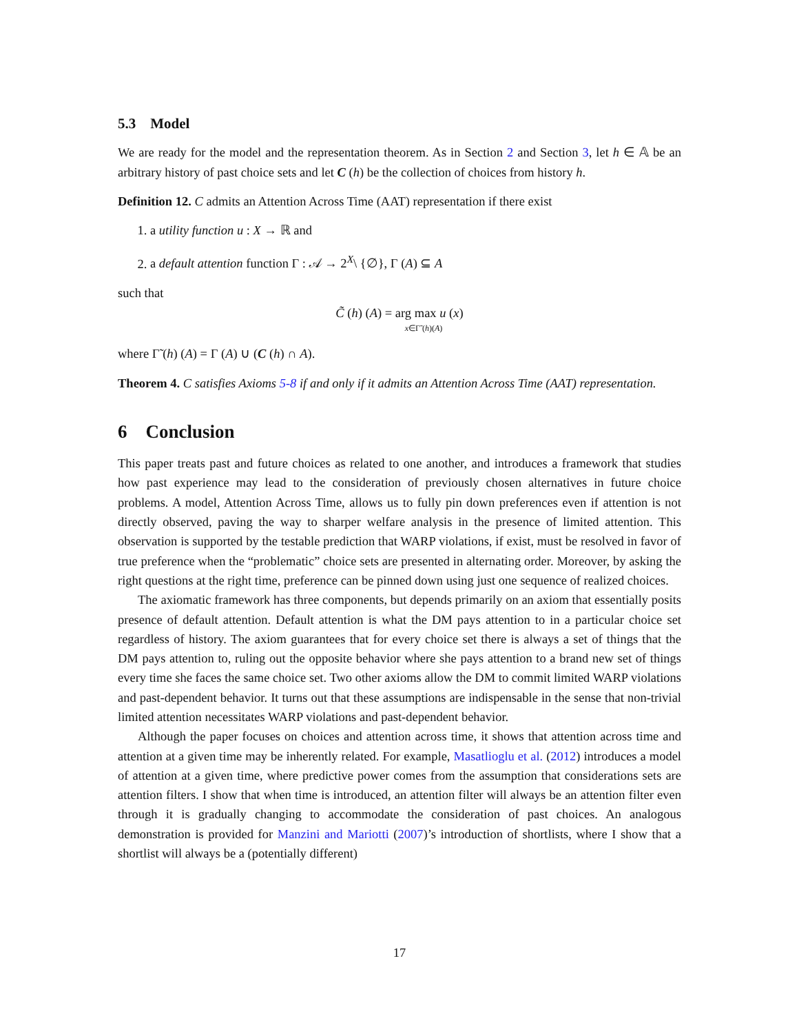5.3 Model
We are ready for the model and the representation theorem. As in Section 2 and Section 3, let h ∈ 𝔸 be an arbitrary history of past choice sets and let C (h) be the collection of choices from history h.
Definition 12. C admits an Attention Across Time (AAT) representation if there exist
1. a utility function u : X → ℝ and
2. a default attention function Γ : 𝒜 → 2<sup>X</sup>\ {∅}, Γ (A) ⊆ A
such that
C̃ (h) (A) = arg max u (x)
x∈Γ̃ (h)(A)
where Γ̃ (h) (A) = Γ (A) ∪ (C (h) ∩ A).
Theorem 4. C satisfies Axioms 5-8 if and only if it admits an Attention Across Time (AAT) representation.
6 Conclusion
This paper treats past and future choices as related to one another, and introduces a framework that studies how past experience may lead to the consideration of previously chosen alternatives in future choice problems. A model, Attention Across Time, allows us to fully pin down preferences even if attention is not directly observed, paving the way to sharper welfare analysis in the presence of limited attention. This observation is supported by the testable prediction that WARP violations, if exist, must be resolved in favor of true preference when the “problematic” choice sets are presented in alternating order. Moreover, by asking the right questions at the right time, preference can be pinned down using just one sequence of realized choices.
The axiomatic framework has three components, but depends primarily on an axiom that essentially posits presence of default attention. Default attention is what the DM pays attention to in a particular choice set regardless of history. The axiom guarantees that for every choice set there is always a set of things that the DM pays attention to, ruling out the opposite behavior where she pays attention to a brand new set of things every time she faces the same choice set. Two other axioms allow the DM to commit limited WARP violations and past-dependent behavior. It turns out that these assumptions are indispensable in the sense that non-trivial limited attention necessitates WARP violations and past-dependent behavior.
Although the paper focuses on choices and attention across time, it shows that attention across time and attention at a given time may be inherently related. For example, Masatlioglu et al. (2012) introduces a model of attention at a given time, where predictive power comes from the assumption that considerations sets are attention filters. I show that when time is introduced, an attention filter will always be an attention filter even through it is gradually changing to accommodate the consideration of past choices. An analogous demonstration is provided for Manzini and Mariotti (2007)’s introduction of shortlists, where I show that a shortlist will always be a (potentially different)
17